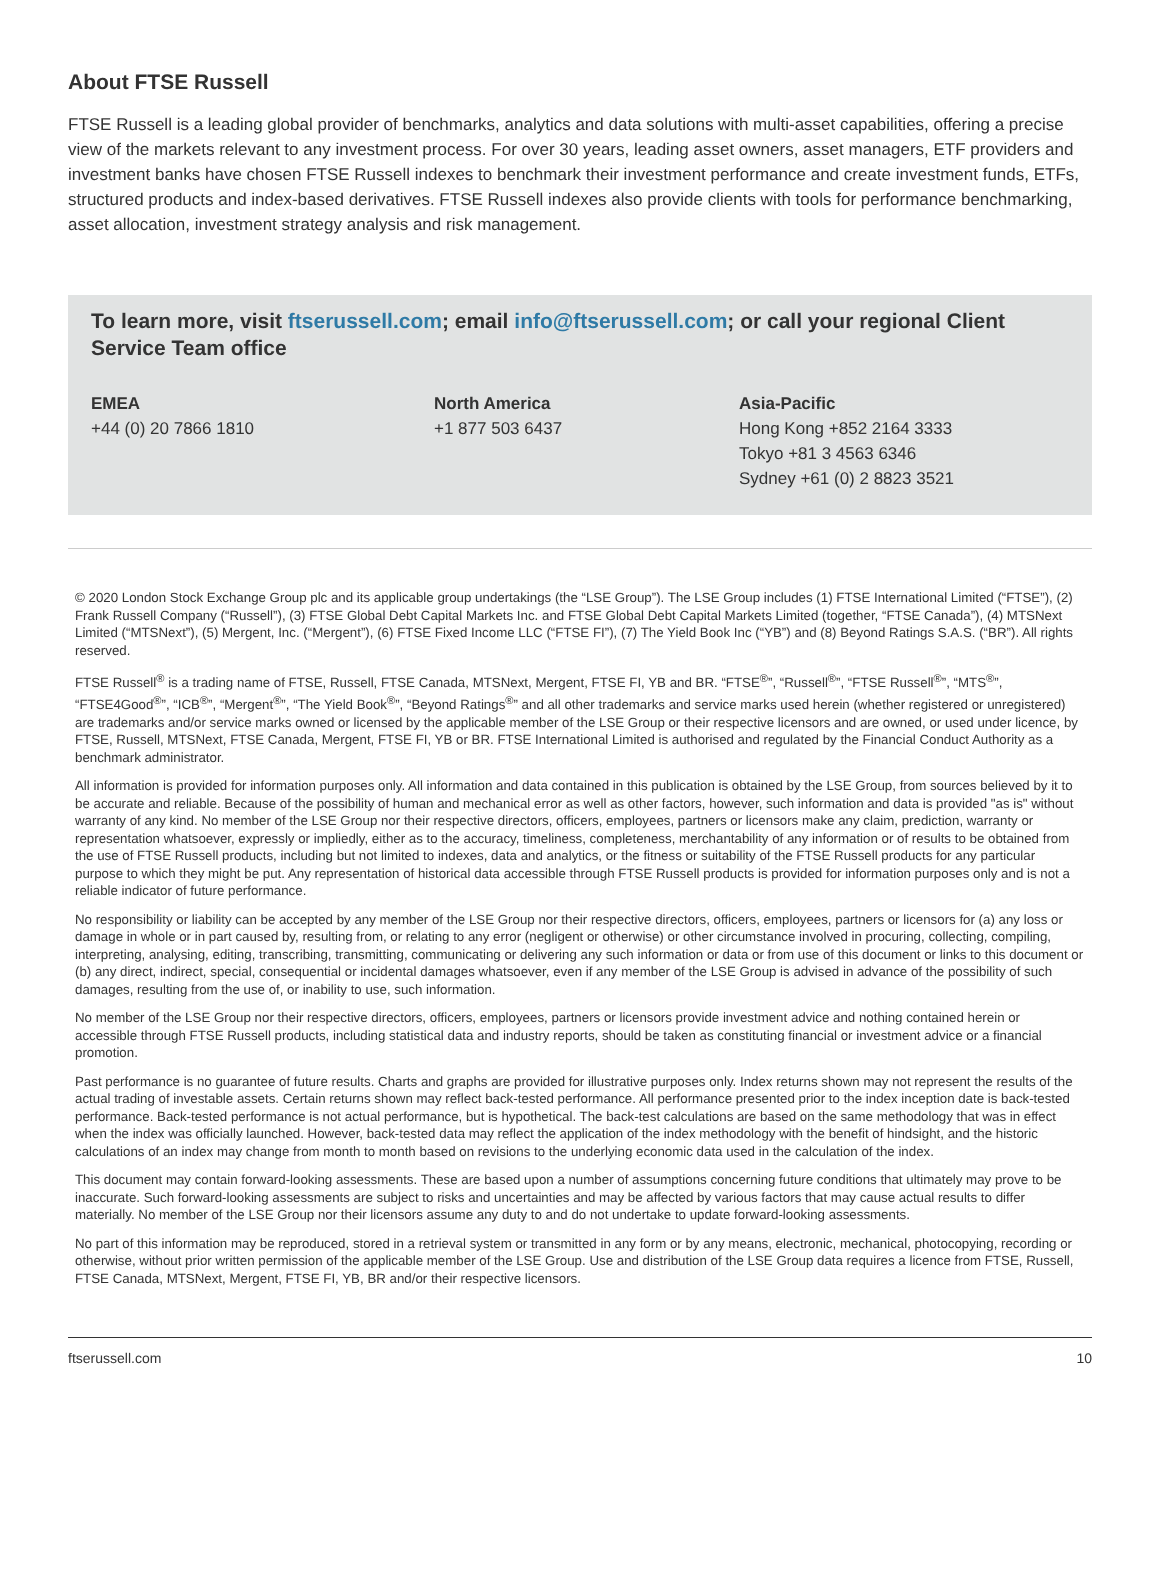About FTSE Russell
FTSE Russell is a leading global provider of benchmarks, analytics and data solutions with multi-asset capabilities, offering a precise view of the markets relevant to any investment process. For over 30 years, leading asset owners, asset managers, ETF providers and investment banks have chosen FTSE Russell indexes to benchmark their investment performance and create investment funds, ETFs, structured products and index-based derivatives. FTSE Russell indexes also provide clients with tools for performance benchmarking, asset allocation, investment strategy analysis and risk management.
To learn more, visit ftserussell.com; email info@ftserussell.com; or call your regional Client Service Team office
EMEA
+44 (0) 20 7866 1810
North America
+1 877 503 6437
Asia-Pacific
Hong Kong +852 2164 3333
Tokyo +81 3 4563 6346
Sydney +61 (0) 2 8823 3521
© 2020 London Stock Exchange Group plc and its applicable group undertakings (the “LSE Group”). The LSE Group includes (1) FTSE International Limited (“FTSE”), (2) Frank Russell Company (“Russell”), (3) FTSE Global Debt Capital Markets Inc. and FTSE Global Debt Capital Markets Limited (together, “FTSE Canada”), (4) MTSNext Limited (“MTSNext”), (5) Mergent, Inc. (“Mergent”), (6) FTSE Fixed Income LLC (“FTSE FI”), (7) The Yield Book Inc (“YB”) and (8) Beyond Ratings S.A.S. (“BR”). All rights reserved.
FTSE Russell<sup>®</sup> is a trading name of FTSE, Russell, FTSE Canada, MTSNext, Mergent, FTSE FI, YB and BR. “FTSE<sup>®</sup>”, “Russell<sup>®</sup>”, “FTSE Russell<sup>®</sup>”, “MTS<sup>®</sup>”, “FTSE4Good<sup>®</sup>”, “ICB<sup>®</sup>”, “Mergent<sup>®</sup>”, “The Yield Book<sup>®</sup>”, “Beyond Ratings<sup>®</sup>” and all other trademarks and service marks used herein (whether registered or unregistered) are trademarks and/or service marks owned or licensed by the applicable member of the LSE Group or their respective licensors and are owned, or used under licence, by FTSE, Russell, MTSNext, FTSE Canada, Mergent, FTSE FI, YB or BR. FTSE International Limited is authorised and regulated by the Financial Conduct Authority as a benchmark administrator.
All information is provided for information purposes only. All information and data contained in this publication is obtained by the LSE Group, from sources believed by it to be accurate and reliable. Because of the possibility of human and mechanical error as well as other factors, however, such information and data is provided "as is" without warranty of any kind. No member of the LSE Group nor their respective directors, officers, employees, partners or licensors make any claim, prediction, warranty or representation whatsoever, expressly or impliedly, either as to the accuracy, timeliness, completeness, merchantability of any information or of results to be obtained from the use of FTSE Russell products, including but not limited to indexes, data and analytics, or the fitness or suitability of the FTSE Russell products for any particular purpose to which they might be put. Any representation of historical data accessible through FTSE Russell products is provided for information purposes only and is not a reliable indicator of future performance.
No responsibility or liability can be accepted by any member of the LSE Group nor their respective directors, officers, employees, partners or licensors for (a) any loss or damage in whole or in part caused by, resulting from, or relating to any error (negligent or otherwise) or other circumstance involved in procuring, collecting, compiling, interpreting, analysing, editing, transcribing, transmitting, communicating or delivering any such information or data or from use of this document or links to this document or (b) any direct, indirect, special, consequential or incidental damages whatsoever, even if any member of the LSE Group is advised in advance of the possibility of such damages, resulting from the use of, or inability to use, such information.
No member of the LSE Group nor their respective directors, officers, employees, partners or licensors provide investment advice and nothing contained herein or accessible through FTSE Russell products, including statistical data and industry reports, should be taken as constituting financial or investment advice or a financial promotion.
Past performance is no guarantee of future results. Charts and graphs are provided for illustrative purposes only. Index returns shown may not represent the results of the actual trading of investable assets. Certain returns shown may reflect back-tested performance. All performance presented prior to the index inception date is back-tested performance. Back-tested performance is not actual performance, but is hypothetical. The back-test calculations are based on the same methodology that was in effect when the index was officially launched. However, back-tested data may reflect the application of the index methodology with the benefit of hindsight, and the historic calculations of an index may change from month to month based on revisions to the underlying economic data used in the calculation of the index.
This document may contain forward-looking assessments. These are based upon a number of assumptions concerning future conditions that ultimately may prove to be inaccurate. Such forward-looking assessments are subject to risks and uncertainties and may be affected by various factors that may cause actual results to differ materially. No member of the LSE Group nor their licensors assume any duty to and do not undertake to update forward-looking assessments.
No part of this information may be reproduced, stored in a retrieval system or transmitted in any form or by any means, electronic, mechanical, photocopying, recording or otherwise, without prior written permission of the applicable member of the LSE Group. Use and distribution of the LSE Group data requires a licence from FTSE, Russell, FTSE Canada, MTSNext, Mergent, FTSE FI, YB, BR and/or their respective licensors.
ftserussell.com 10